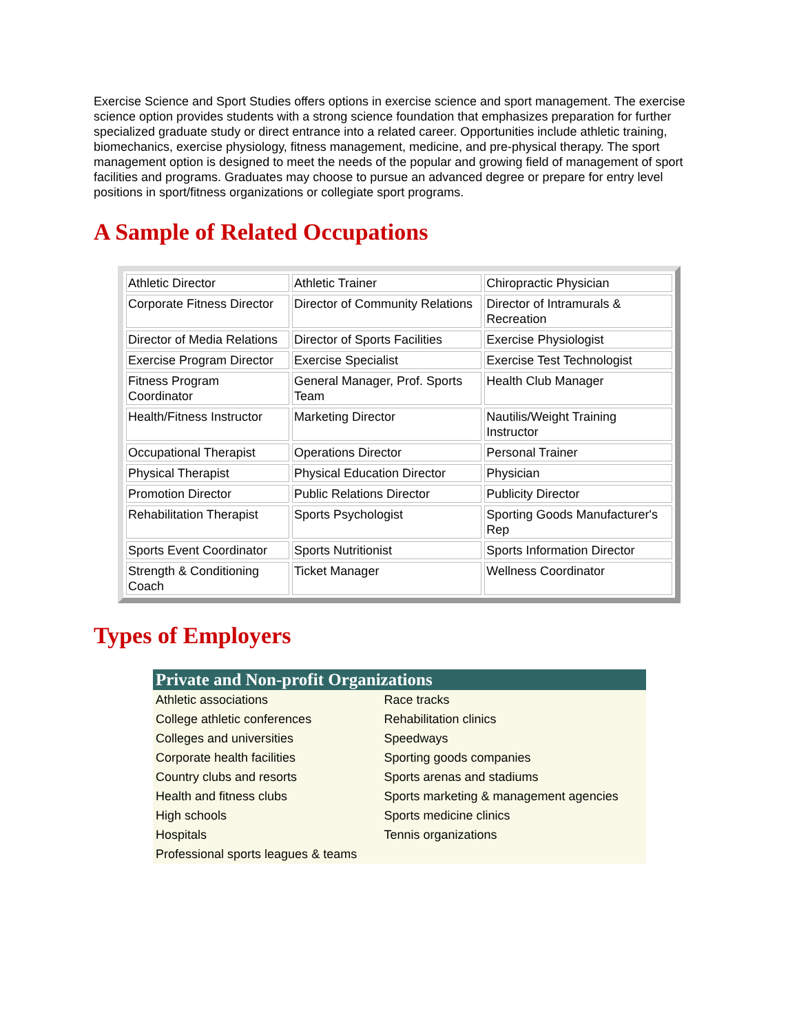Exercise Science and Sport Studies offers options in exercise science and sport management. The exercise science option provides students with a strong science foundation that emphasizes preparation for further specialized graduate study or direct entrance into a related career. Opportunities include athletic training, biomechanics, exercise physiology, fitness management, medicine, and pre-physical therapy. The sport management option is designed to meet the needs of the popular and growing field of management of sport facilities and programs. Graduates may choose to pursue an advanced degree or prepare for entry level positions in sport/fitness organizations or collegiate sport programs.
A Sample of Related Occupations
| Athletic Director | Athletic Trainer | Chiropractic Physician |
| Corporate Fitness Director | Director of Community Relations | Director of Intramurals & Recreation |
| Director of Media Relations | Director of Sports Facilities | Exercise Physiologist |
| Exercise Program Director | Exercise Specialist | Exercise Test Technologist |
| Fitness Program Coordinator | General Manager, Prof. Sports Team | Health Club Manager |
| Health/Fitness Instructor | Marketing Director | Nautilis/Weight Training Instructor |
| Occupational Therapist | Operations Director | Personal Trainer |
| Physical Therapist | Physical Education Director | Physician |
| Promotion Director | Public Relations Director | Publicity Director |
| Rehabilitation Therapist | Sports Psychologist | Sporting Goods Manufacturer's Rep |
| Sports Event Coordinator | Sports Nutritionist | Sports Information Director |
| Strength & Conditioning Coach | Ticket Manager | Wellness Coordinator |
Types of Employers
| Private and Non-profit Organizations | |
| --- | --- |
| Athletic associations | Race tracks |
| College athletic conferences | Rehabilitation clinics |
| Colleges and universities | Speedways |
| Corporate health facilities | Sporting goods companies |
| Country clubs and resorts | Sports arenas and stadiums |
| Health and fitness clubs | Sports marketing & management agencies |
| High schools | Sports medicine clinics |
| Hospitals | Tennis organizations |
| Professional sports leagues & teams | |